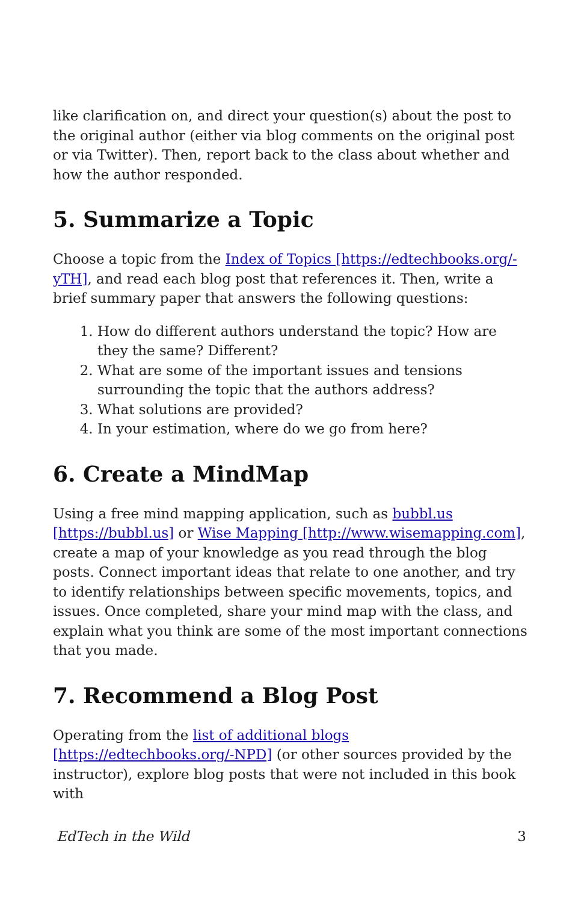like clarification on, and direct your question(s) about the post to the original author (either via blog comments on the original post or via Twitter). Then, report back to the class about whether and how the author responded.
5. Summarize a Topic
Choose a topic from the Index of Topics [https://edtechbooks.org/-yTH], and read each blog post that references it. Then, write a brief summary paper that answers the following questions:
1. How do different authors understand the topic? How are they the same? Different?
2. What are some of the important issues and tensions surrounding the topic that the authors address?
3. What solutions are provided?
4. In your estimation, where do we go from here?
6. Create a MindMap
Using a free mind mapping application, such as bubbl.us [https://bubbl.us] or Wise Mapping [http://www.wisemapping.com], create a map of your knowledge as you read through the blog posts. Connect important ideas that relate to one another, and try to identify relationships between specific movements, topics, and issues. Once completed, share your mind map with the class, and explain what you think are some of the most important connections that you made.
7. Recommend a Blog Post
Operating from the list of additional blogs [https://edtechbooks.org/-NPD] (or other sources provided by the instructor), explore blog posts that were not included in this book with
EdTech in the Wild 3